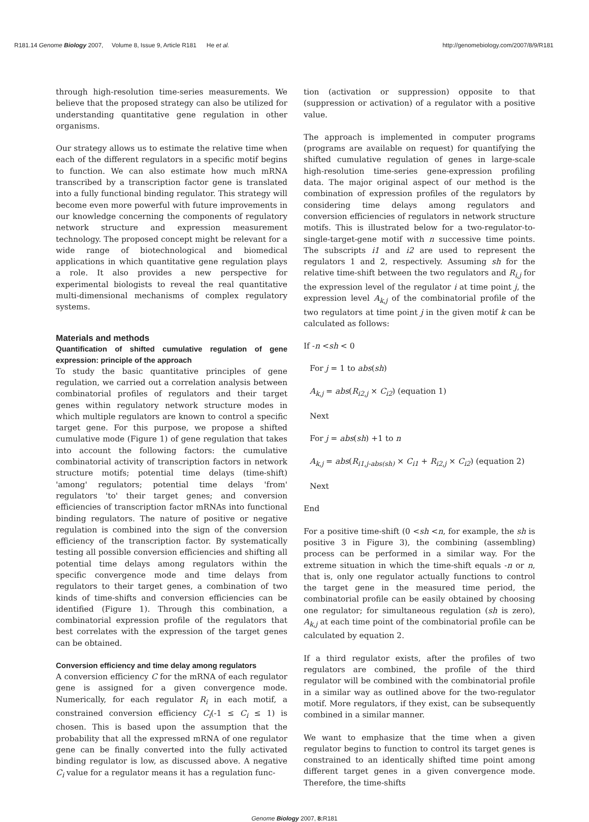R181.14 Genome Biology 2007, Volume 8, Issue 9, Article R181 He et al. http://genomebiology.com/2007/8/9/R181
through high-resolution time-series measurements. We believe that the proposed strategy can also be utilized for understanding quantitative gene regulation in other organisms.
Our strategy allows us to estimate the relative time when each of the different regulators in a specific motif begins to function. We can also estimate how much mRNA transcribed by a transcription factor gene is translated into a fully functional binding regulator. This strategy will become even more powerful with future improvements in our knowledge concerning the components of regulatory network structure and expression measurement technology. The proposed concept might be relevant for a wide range of biotechnological and biomedical applications in which quantitative gene regulation plays a role. It also provides a new perspective for experimental biologists to reveal the real quantitative multi-dimensional mechanisms of complex regulatory systems.
Materials and methods
Quantification of shifted cumulative regulation of gene expression: principle of the approach
To study the basic quantitative principles of gene regulation, we carried out a correlation analysis between combinatorial profiles of regulators and their target genes within regulatory network structure modes in which multiple regulators are known to control a specific target gene. For this purpose, we propose a shifted cumulative mode (Figure 1) of gene regulation that takes into account the following factors: the cumulative combinatorial activity of transcription factors in network structure motifs; potential time delays (time-shift) 'among' regulators; potential time delays 'from' regulators 'to' their target genes; and conversion efficiencies of transcription factor mRNAs into functional binding regulators. The nature of positive or negative regulation is combined into the sign of the conversion efficiency of the transcription factor. By systematically testing all possible conversion efficiencies and shifting all potential time delays among regulators within the specific convergence mode and time delays from regulators to their target genes, a combination of two kinds of time-shifts and conversion efficiencies can be identified (Figure 1). Through this combination, a combinatorial expression profile of the regulators that best correlates with the expression of the target genes can be obtained.
Conversion efficiency and time delay among regulators
A conversion efficiency C for the mRNA of each regulator gene is assigned for a given convergence mode. Numerically, for each regulator R<sub>i</sub> in each motif, a constrained conversion efficiency C<sub>i</sub>(-1 ≤ C<sub>i</sub> ≤ 1) is chosen. This is based upon the assumption that the probability that all the expressed mRNA of one regulator gene can be finally converted into the fully activated binding regulator is low, as discussed above. A negative C<sub>i</sub> value for a regulator means it has a regulation func-
tion (activation or suppression) opposite to that (suppression or activation) of a regulator with a positive value.
The approach is implemented in computer programs (programs are available on request) for quantifying the shifted cumulative regulation of genes in large-scale high-resolution time-series gene-expression profiling data. The major original aspect of our method is the combination of expression profiles of the regulators by considering time delays among regulators and conversion efficiencies of regulators in network structure motifs. This is illustrated below for a two-regulator-to-single-target-gene motif with n successive time points. The subscripts i1 and i2 are used to represent the regulators 1 and 2, respectively. Assuming sh for the relative time-shift between the two regulators and R<sub>i,j</sub> for the expression level of the regulator i at time point j, the expression level A<sub>k,j</sub> of the combinatorial profile of the two regulators at time point j in the given motif k can be calculated as follows:
If -n <sh < 0
For j = 1 to abs(sh)
A<sub>k,j</sub> = abs(R<sub>i2,j</sub> × C<sub>i2</sub>) (equation 1)
Next
For j = abs(sh) +1 to n
A<sub>k,j</sub> = abs(R<sub>i1,j-abs(sh)</sub> × C<sub>i1</sub> + R<sub>i2,j</sub> × C<sub>i2</sub>) (equation 2)
Next
End
For a positive time-shift (0 <sh <n, for example, the sh is positive 3 in Figure 3), the combining (assembling) process can be performed in a similar way. For the extreme situation in which the time-shift equals -n or n, that is, only one regulator actually functions to control the target gene in the measured time period, the combinatorial profile can be easily obtained by choosing one regulator; for simultaneous regulation (sh is zero), A<sub>k,j</sub> at each time point of the combinatorial profile can be calculated by equation 2.
If a third regulator exists, after the profiles of two regulators are combined, the profile of the third regulator will be combined with the combinatorial profile in a similar way as outlined above for the two-regulator motif. More regulators, if they exist, can be subsequently combined in a similar manner.
We want to emphasize that the time when a given regulator begins to function to control its target genes is constrained to an identically shifted time point among different target genes in a given convergence mode. Therefore, the time-shifts
Genome Biology 2007, 8: R181